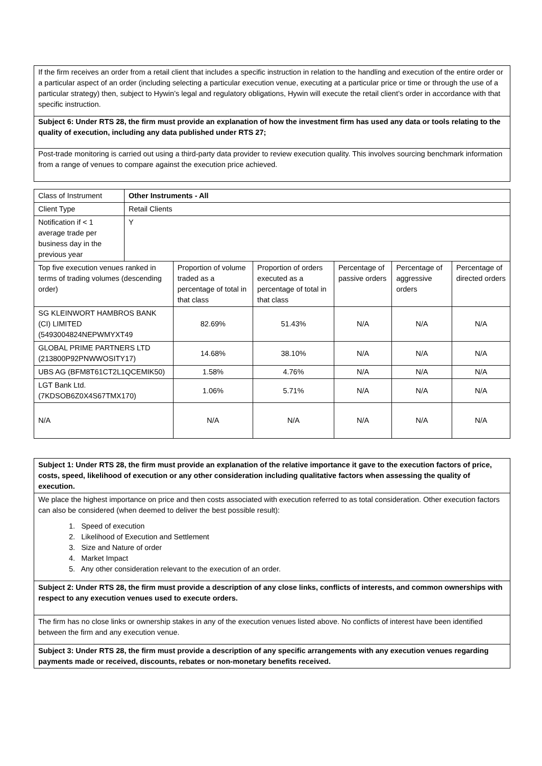| If the firm receives an order from a retail client that includes a specific instruction in relation to the handling and execution of the entire order or a particular aspect of an order (including selecting a particular execution venue, executing at a particular price or time or through the use of a particular strategy) then, subject to Hywin’s legal and regulatory obligations, Hywin will execute the retail client’s order in accordance with that specific instruction. |
| Subject 6: Under RTS 28, the firm must provide an explanation of how the investment firm has used any data or tools relating to the quality of execution, including any data published under RTS 27; |
| Post-trade monitoring is carried out using a third-party data provider to review execution quality. This involves sourcing benchmark information from a range of venues to compare against the execution price achieved. |
| Class of Instrument | Other Instruments - All | | | | | |
| Client Type | Retail Clients | | | | | |
| Notification if < 1 average trade per business day in the previous year | Y | | | | | |
| Top five execution venues ranked in terms of trading volumes (descending order) | | Proportion of volume traded as a percentage of total in that class | Proportion of orders executed as a percentage of total in that class | Percentage of passive orders | Percentage of aggressive orders | Percentage of directed orders |
| SG KLEINWORT HAMBROS BANK (CI) LIMITED (5493004824NEPWMYXT49 | | 82.69% | 51.43% | N/A | N/A | N/A |
| GLOBAL PRIME PARTNERS LTD (213800P92PNWWOSITY17) | | 14.68% | 38.10% | N/A | N/A | N/A |
| UBS AG (BFM8T61CT2L1QCEMIK50) | | 1.58% | 4.76% | N/A | N/A | N/A |
| LGT Bank Ltd. (7KDSOB6Z0X4S67TMX170) | | 1.06% | 5.71% | N/A | N/A | N/A |
| N/A | | N/A | N/A | N/A | N/A | N/A |
| Subject 1: Under RTS 28, the firm must provide an explanation of the relative importance it gave to the execution factors of price, costs, speed, likelihood of execution or any other consideration including qualitative factors when assessing the quality of execution. |
| We place the highest importance on price and then costs associated with execution referred to as total consideration. Other execution factors can also be considered (when deemed to deliver the best possible result): 1. Speed of execution 2. Likelihood of Execution and Settlement 3. Size and Nature of order 4. Market Impact 5. Any other consideration relevant to the execution of an order. |
| Subject 2: Under RTS 28, the firm must provide a description of any close links, conflicts of interests, and common ownerships with respect to any execution venues used to execute orders. |
| The firm has no close links or ownership stakes in any of the execution venues listed above. No conflicts of interest have been identified between the firm and any execution venue. |
| Subject 3: Under RTS 28, the firm must provide a description of any specific arrangements with any execution venues regarding payments made or received, discounts, rebates or non-monetary benefits received. |